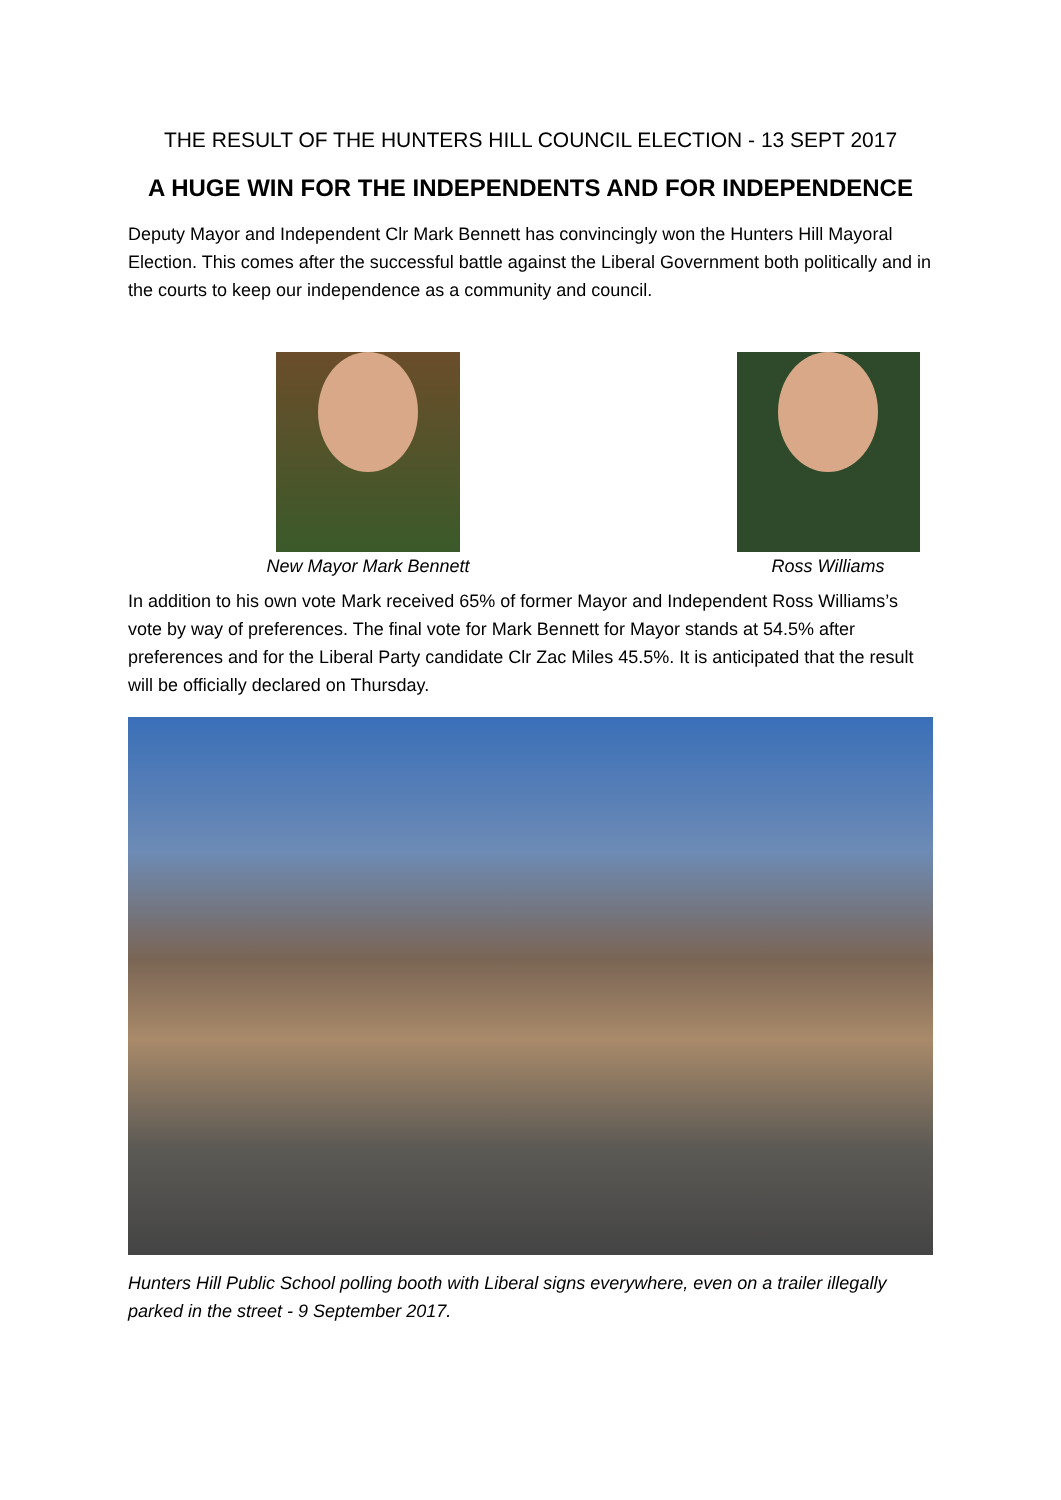THE RESULT OF THE HUNTERS HILL COUNCIL ELECTION - 13 SEPT 2017
A HUGE WIN FOR THE INDEPENDENTS AND FOR INDEPENDENCE
Deputy Mayor and Independent Clr Mark Bennett has convincingly won the Hunters Hill Mayoral Election. This comes after the successful battle against the Liberal Government both politically and in the courts to keep our independence as a community and council.
New Mayor Mark Bennett Ross Williams
In addition to his own vote Mark received 65% of former Mayor and Independent Ross Williams’s vote by way of preferences. The final vote for Mark Bennett for Mayor stands at 54.5% after preferences and for the Liberal Party candidate Clr Zac Miles 45.5%. It is anticipated that the result will be officially declared on Thursday.
Hunters Hill Public School polling booth with Liberal signs everywhere, even on a trailer illegally parked in the street - 9 September 2017.